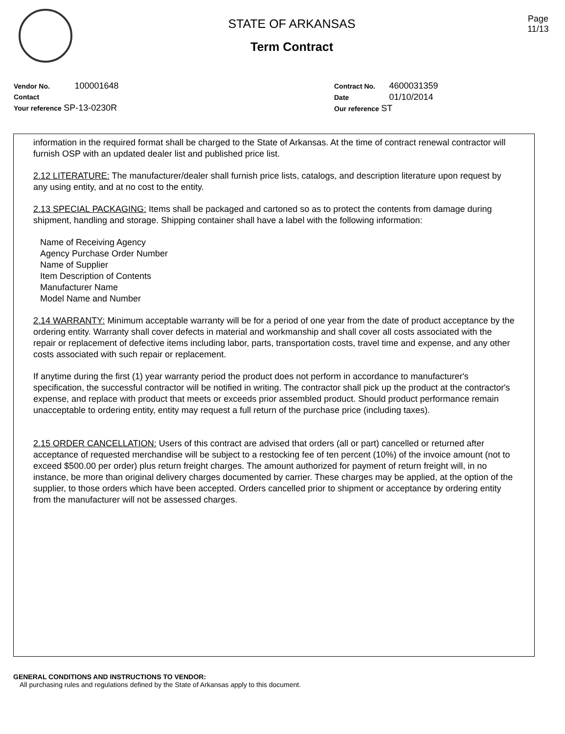STATE OF ARKANSAS
Term Contract
Page
11/13
Vendor No. 100001648
Contact
Your reference SP-13-0230R
Contract No. 4600031359
Date 01/10/2014
Our reference ST
information in the required format shall be charged to the State of Arkansas. At the time of contract renewal contractor will furnish OSP with an updated dealer list and published price list.
2.12 LITERATURE: The manufacturer/dealer shall furnish price lists, catalogs, and description literature upon request by any using entity, and at no cost to the entity.
2.13 SPECIAL PACKAGING: Items shall be packaged and cartoned so as to protect the contents from damage during shipment, handling and storage. Shipping container shall have a label with the following information:
Name of Receiving Agency
Agency Purchase Order Number
Name of Supplier
Item Description of Contents
Manufacturer Name
Model Name and Number
2.14 WARRANTY: Minimum acceptable warranty will be for a period of one year from the date of product acceptance by the ordering entity. Warranty shall cover defects in material and workmanship and shall cover all costs associated with the repair or replacement of defective items including labor, parts, transportation costs, travel time and expense, and any other costs associated with such repair or replacement.
If anytime during the first (1) year warranty period the product does not perform in accordance to manufacturer's specification, the successful contractor will be notified in writing. The contractor shall pick up the product at the contractor's expense, and replace with product that meets or exceeds prior assembled product. Should product performance remain unacceptable to ordering entity, entity may request a full return of the purchase price (including taxes).
2.15 ORDER CANCELLATION: Users of this contract are advised that orders (all or part) cancelled or returned after acceptance of requested merchandise will be subject to a restocking fee of ten percent (10%) of the invoice amount (not to exceed $500.00 per order) plus return freight charges. The amount authorized for payment of return freight will, in no instance, be more than original delivery charges documented by carrier. These charges may be applied, at the option of the supplier, to those orders which have been accepted. Orders cancelled prior to shipment or acceptance by ordering entity from the manufacturer will not be assessed charges.
GENERAL CONDITIONS AND INSTRUCTIONS TO VENDOR:
All purchasing rules and regulations defined by the State of Arkansas apply to this document.